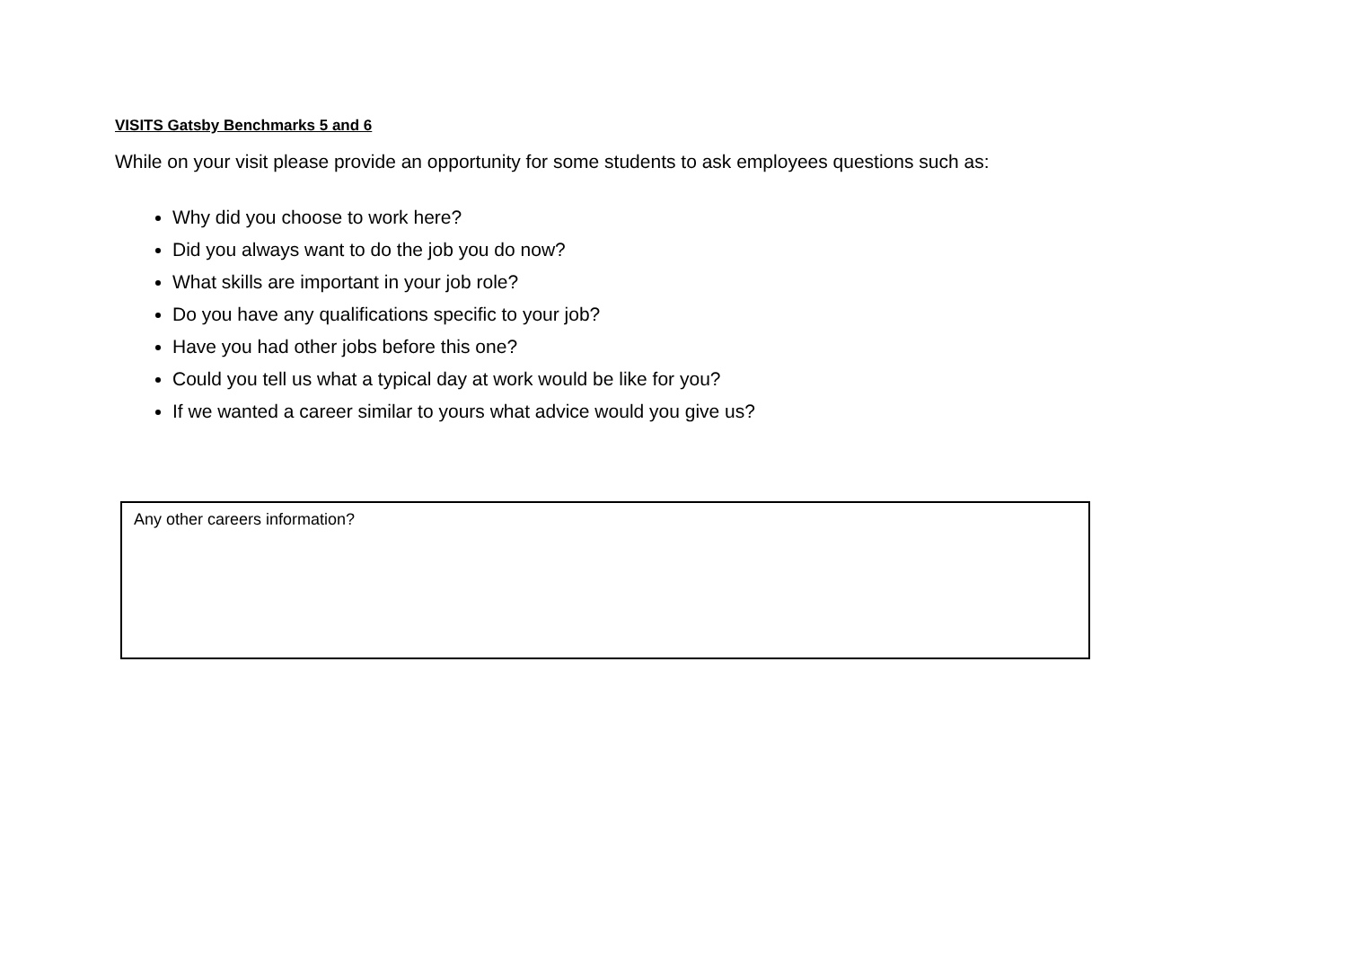VISITS Gatsby Benchmarks 5 and 6
While on your visit please provide an opportunity for some students to ask employees questions such as:
Why did you choose to work here?
Did you always want to do the job you do now?
What skills are important in your job role?
Do you have any qualifications specific to your job?
Have you had other jobs before this one?
Could you tell us what a typical day at work would be like for you?
If we wanted a career similar to yours what advice would you give us?
Any other careers information?